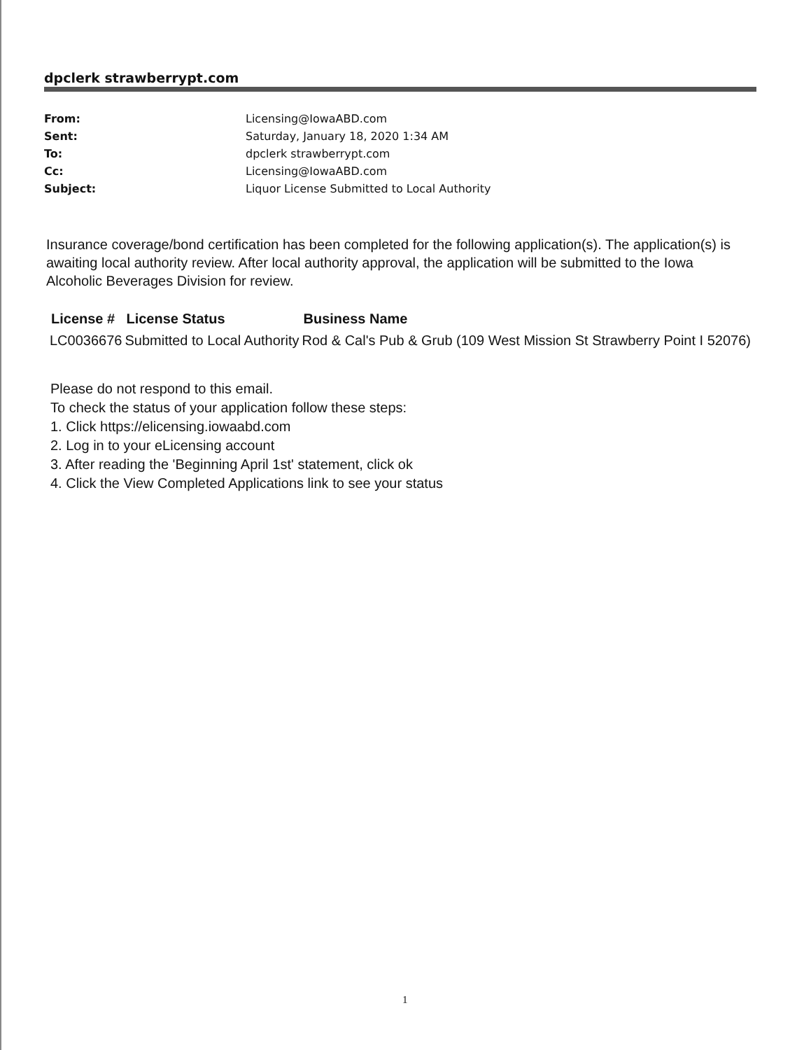dpclerk strawberrypt.com
| From: | Licensing@IowaABD.com |
| Sent: | Saturday, January 18, 2020 1:34 AM |
| To: | dpclerk strawberrypt.com |
| Cc: | Licensing@IowaABD.com |
| Subject: | Liquor License Submitted to Local Authority |
Insurance coverage/bond certification has been completed for the following application(s). The application(s) is awaiting local authority review. After local authority approval, the application will be submitted to the Iowa Alcoholic Beverages Division for review.
| License # | License Status | Business Name |
| --- | --- | --- |
| LC0036676 | Submitted to Local Authority | Rod & Cal's Pub & Grub (109 West Mission St Strawberry Point I 52076) |
Please do not respond to this email.
To check the status of your application follow these steps:
1. Click https://elicensing.iowaabd.com
2. Log in to your eLicensing account
3. After reading the 'Beginning April 1st' statement, click ok
4. Click the View Completed Applications link to see your status
1